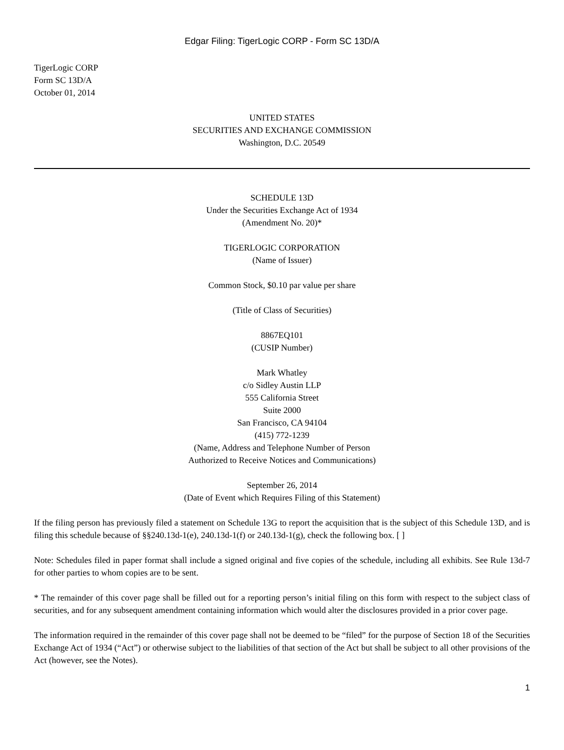Edgar Filing: TigerLogic CORP - Form SC 13D/A
TigerLogic CORP
Form SC 13D/A
October 01, 2014
UNITED STATES
SECURITIES AND EXCHANGE COMMISSION
Washington, D.C. 20549
SCHEDULE 13D
Under the Securities Exchange Act of 1934
(Amendment No. 20)*
TIGERLOGIC CORPORATION
(Name of Issuer)
Common Stock, $0.10 par value per share
(Title of Class of Securities)
8867EQ101
(CUSIP Number)
Mark Whatley
c/o Sidley Austin LLP
555 California Street
Suite 2000
San Francisco, CA 94104
(415) 772-1239
(Name, Address and Telephone Number of Person
Authorized to Receive Notices and Communications)
September 26, 2014
(Date of Event which Requires Filing of this Statement)
If the filing person has previously filed a statement on Schedule 13G to report the acquisition that is the subject of this Schedule 13D, and is filing this schedule because of §§240.13d-1(e), 240.13d-1(f) or 240.13d-1(g), check the following box. [ ]
Note: Schedules filed in paper format shall include a signed original and five copies of the schedule, including all exhibits. See Rule 13d-7 for other parties to whom copies are to be sent.
* The remainder of this cover page shall be filled out for a reporting person’s initial filing on this form with respect to the subject class of securities, and for any subsequent amendment containing information which would alter the disclosures provided in a prior cover page.
The information required in the remainder of this cover page shall not be deemed to be “filed” for the purpose of Section 18 of the Securities Exchange Act of 1934 (“Act”) or otherwise subject to the liabilities of that section of the Act but shall be subject to all other provisions of the Act (however, see the Notes).
1